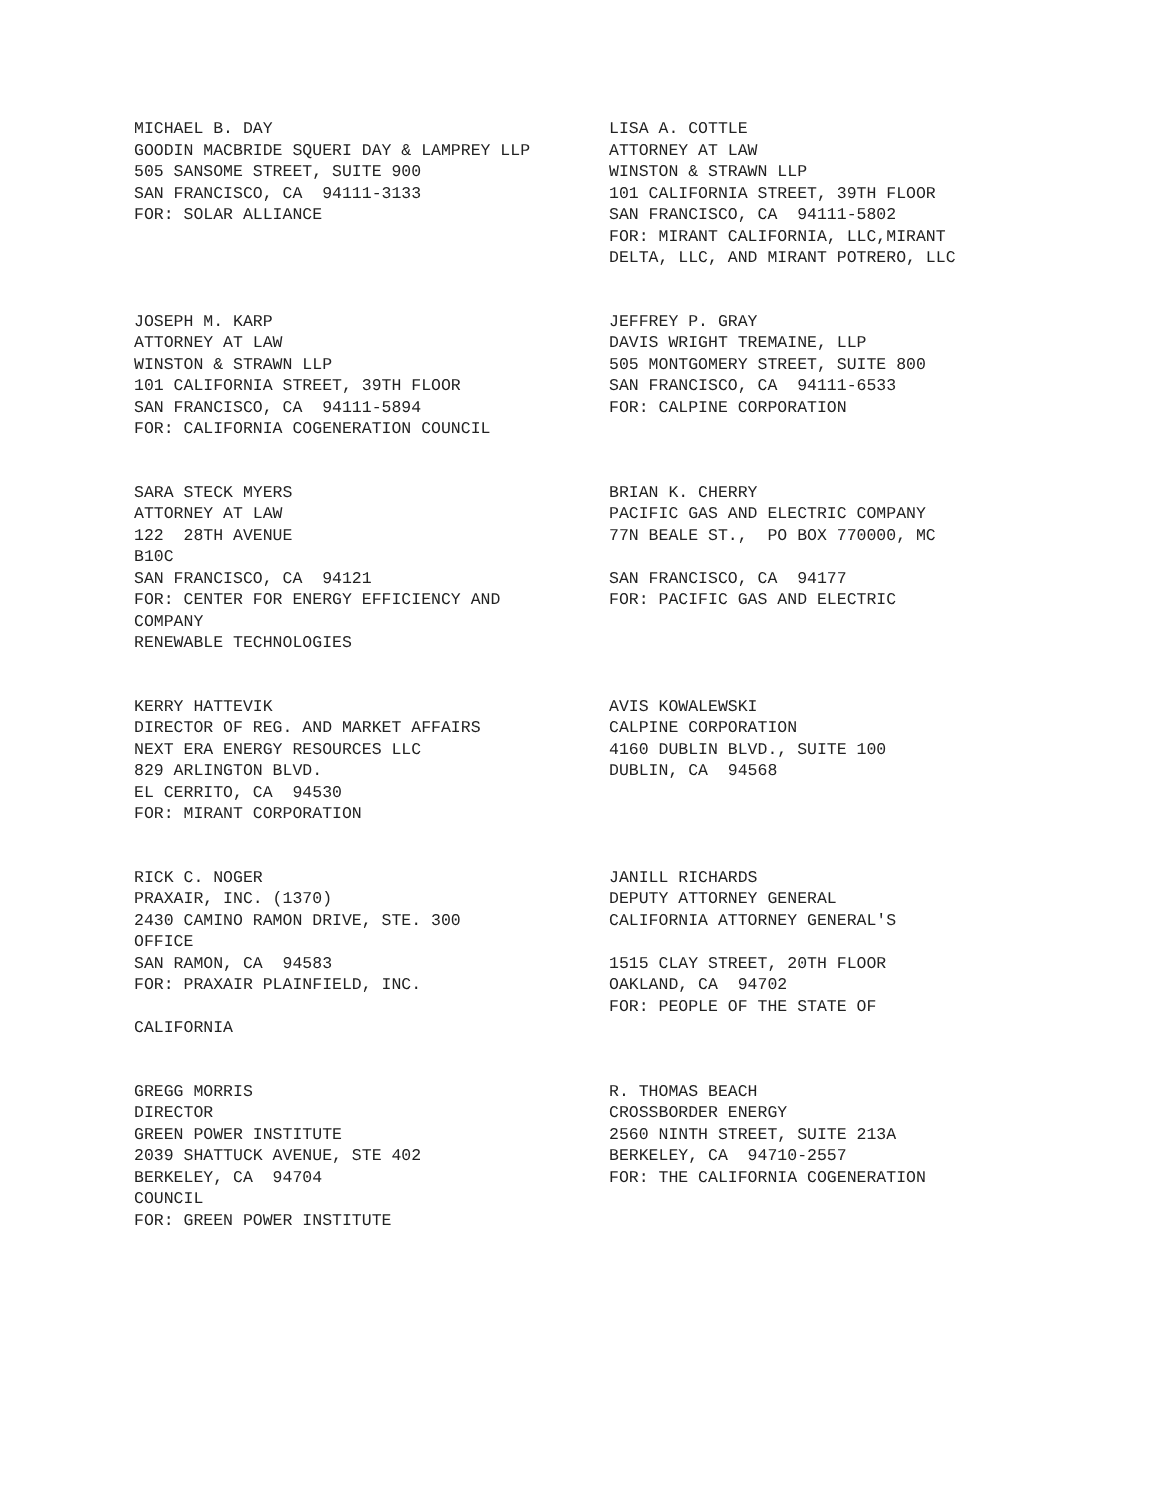MICHAEL B. DAY GOODIN MACBRIDE SQUERI DAY & LAMPREY LLP 505 SANSOME STREET, SUITE 900 SAN FRANCISCO, CA 94111-3133 FOR: SOLAR ALLIANCE
LISA A. COTTLE ATTORNEY AT LAW WINSTON & STRAWN LLP 101 CALIFORNIA STREET, 39TH FLOOR SAN FRANCISCO, CA 94111-5802 FOR: MIRANT CALIFORNIA, LLC,MIRANT DELTA, LLC, AND MIRANT POTRERO, LLC
JOSEPH M. KARP ATTORNEY AT LAW WINSTON & STRAWN LLP 101 CALIFORNIA STREET, 39TH FLOOR SAN FRANCISCO, CA 94111-5894 FOR: CALIFORNIA COGENERATION COUNCIL
JEFFREY P. GRAY DAVIS WRIGHT TREMAINE, LLP 505 MONTGOMERY STREET, SUITE 800 SAN FRANCISCO, CA 94111-6533 FOR: CALPINE CORPORATION
SARA STECK MYERS ATTORNEY AT LAW 122 28TH AVENUE B10C SAN FRANCISCO, CA 94121 FOR: CENTER FOR ENERGY EFFICIENCY AND COMPANY RENEWABLE TECHNOLOGIES
BRIAN K. CHERRY PACIFIC GAS AND ELECTRIC COMPANY 77N BEALE ST., PO BOX 770000, MC SAN FRANCISCO, CA 94177 FOR: PACIFIC GAS AND ELECTRIC
KERRY HATTEVIK DIRECTOR OF REG. AND MARKET AFFAIRS NEXT ERA ENERGY RESOURCES LLC 829 ARLINGTON BLVD. EL CERRITO, CA 94530 FOR: MIRANT CORPORATION
AVIS KOWALEWSKI CALPINE CORPORATION 4160 DUBLIN BLVD., SUITE 100 DUBLIN, CA 94568
RICK C. NOGER PRAXAIR, INC. (1370) 2430 CAMINO RAMON DRIVE, STE. 300 OFFICE SAN RAMON, CA 94583 FOR: PRAXAIR PLAINFIELD, INC. CALIFORNIA
JANILL RICHARDS DEPUTY ATTORNEY GENERAL CALIFORNIA ATTORNEY GENERAL'S 1515 CLAY STREET, 20TH FLOOR OAKLAND, CA 94702 FOR: PEOPLE OF THE STATE OF
GREGG MORRIS DIRECTOR GREEN POWER INSTITUTE 2039 SHATTUCK AVENUE, STE 402 BERKELEY, CA 94704 COUNCIL FOR: GREEN POWER INSTITUTE
R. THOMAS BEACH CROSSBORDER ENERGY 2560 NINTH STREET, SUITE 213A BERKELEY, CA 94710-2557 FOR: THE CALIFORNIA COGENERATION